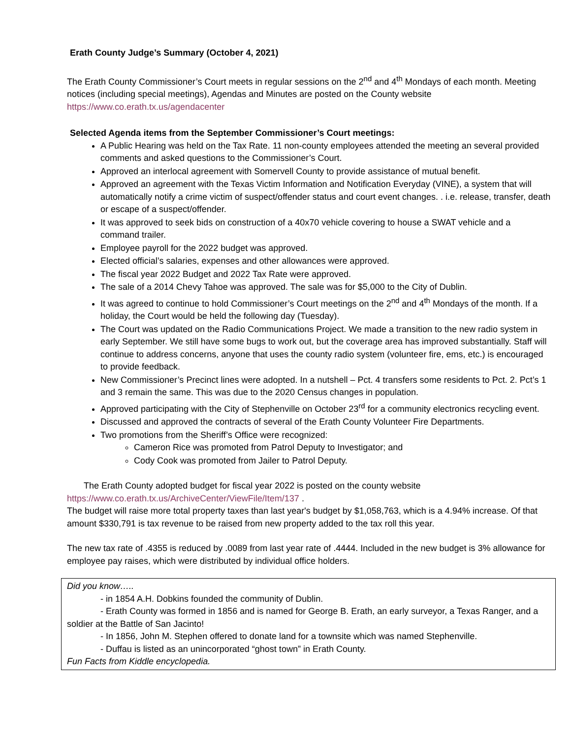Erath County Judge’s Summary (October 4, 2021)
The Erath County Commissioner’s Court meets in regular sessions on the 2<sup>nd</sup> and 4<sup>th</sup> Mondays of each month. Meeting notices (including special meetings), Agendas and Minutes are posted on the County website https://www.co.erath.tx.us/agendacenter
Selected Agenda items from the September Commissioner’s Court meetings:
A Public Hearing was held on the Tax Rate. 11 non-county employees attended the meeting an several provided comments and asked questions to the Commissioner’s Court.
Approved an interlocal agreement with Somervell County to provide assistance of mutual benefit.
Approved an agreement with the Texas Victim Information and Notification Everyday (VINE), a system that will automatically notify a crime victim of suspect/offender status and court event changes. . i.e. release, transfer, death or escape of a suspect/offender.
It was approved to seek bids on construction of a 40x70 vehicle covering to house a SWAT vehicle and a command trailer.
Employee payroll for the 2022 budget was approved.
Elected official’s salaries, expenses and other allowances were approved.
The fiscal year 2022 Budget and 2022 Tax Rate were approved.
The sale of a 2014 Chevy Tahoe was approved. The sale was for $5,000 to the City of Dublin.
It was agreed to continue to hold Commissioner’s Court meetings on the 2<sup>nd</sup> and 4<sup>th</sup> Mondays of the month. If a holiday, the Court would be held the following day (Tuesday).
The Court was updated on the Radio Communications Project. We made a transition to the new radio system in early September. We still have some bugs to work out, but the coverage area has improved substantially. Staff will continue to address concerns, anyone that uses the county radio system (volunteer fire, ems, etc.) is encouraged to provide feedback.
New Commissioner’s Precinct lines were adopted. In a nutshell – Pct. 4 transfers some residents to Pct. 2. Pct’s 1 and 3 remain the same. This was due to the 2020 Census changes in population.
Approved participating with the City of Stephenville on October 23<sup>rd</sup> for a community electronics recycling event.
Discussed and approved the contracts of several of the Erath County Volunteer Fire Departments.
Two promotions from the Sheriff’s Office were recognized:
Cameron Rice was promoted from Patrol Deputy to Investigator; and
Cody Cook was promoted from Jailer to Patrol Deputy.
The Erath County adopted budget for fiscal year 2022 is posted on the county website
https://www.co.erath.tx.us/ArchiveCenter/ViewFile/Item/137 .
The budget will raise more total property taxes than last year's budget by $1,058,763, which is a 4.94% increase. Of that amount $330,791 is tax revenue to be raised from new property added to the tax roll this year.
The new tax rate of .4355 is reduced by .0089 from last year rate of .4444. Included in the new budget is 3% allowance for employee pay raises, which were distributed by individual office holders.
Did you know…..
- in 1854 A.H. Dobkins founded the community of Dublin.
- Erath County was formed in 1856 and is named for George B. Erath, an early surveyor, a Texas Ranger, and a soldier at the Battle of San Jacinto!
- In 1856, John M. Stephen offered to donate land for a townsite which was named Stephenville.
- Duffau is listed as an unincorporated “ghost town” in Erath County.
Fun Facts from Kiddle encyclopedia.